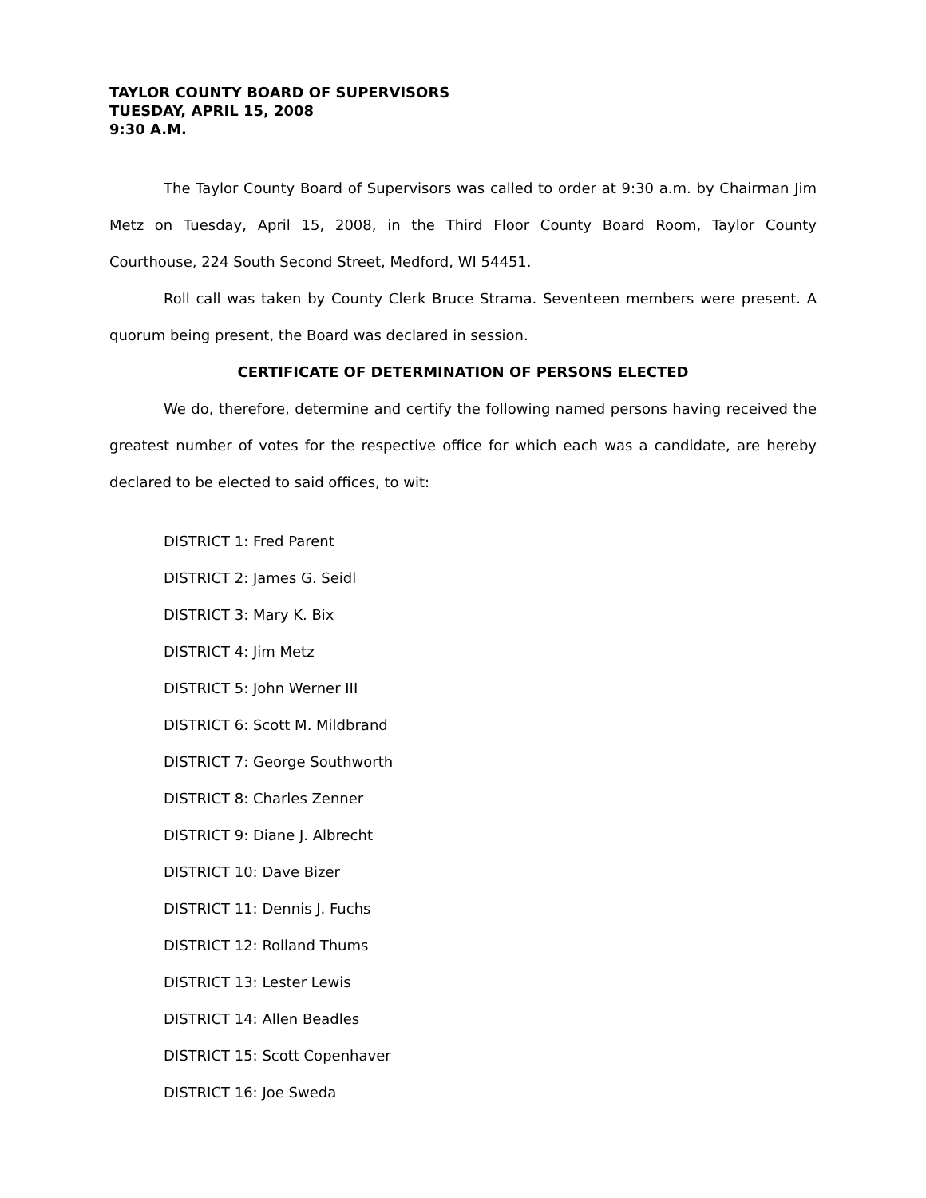TAYLOR COUNTY BOARD OF SUPERVISORS
TUESDAY, APRIL 15, 2008
9:30 A.M.
The Taylor County Board of Supervisors was called to order at 9:30 a.m. by Chairman Jim Metz on Tuesday, April 15, 2008, in the Third Floor County Board Room, Taylor County Courthouse, 224 South Second Street, Medford, WI 54451.
Roll call was taken by County Clerk Bruce Strama. Seventeen members were present. A quorum being present, the Board was declared in session.
CERTIFICATE OF DETERMINATION OF PERSONS ELECTED
We do, therefore, determine and certify the following named persons having received the greatest number of votes for the respective office for which each was a candidate, are hereby declared to be elected to said offices, to wit:
DISTRICT 1: Fred Parent
DISTRICT 2: James G. Seidl
DISTRICT 3: Mary K. Bix
DISTRICT 4: Jim Metz
DISTRICT 5: John Werner III
DISTRICT 6: Scott M. Mildbrand
DISTRICT 7: George Southworth
DISTRICT 8: Charles Zenner
DISTRICT 9: Diane J. Albrecht
DISTRICT 10: Dave Bizer
DISTRICT 11: Dennis J. Fuchs
DISTRICT 12: Rolland Thums
DISTRICT 13: Lester Lewis
DISTRICT 14: Allen Beadles
DISTRICT 15: Scott Copenhaver
DISTRICT 16: Joe Sweda